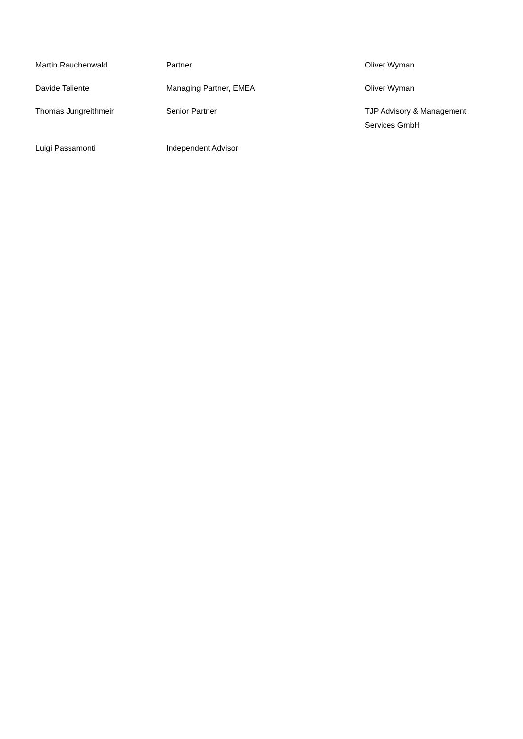| Martin Rauchenwald | Partner | Oliver Wyman |
| Davide Taliente | Managing Partner, EMEA | Oliver Wyman |
| Thomas Jungreithmeir | Senior Partner | TJP Advisory & Management Services GmbH |
| Luigi Passamonti | Independent Advisor | |